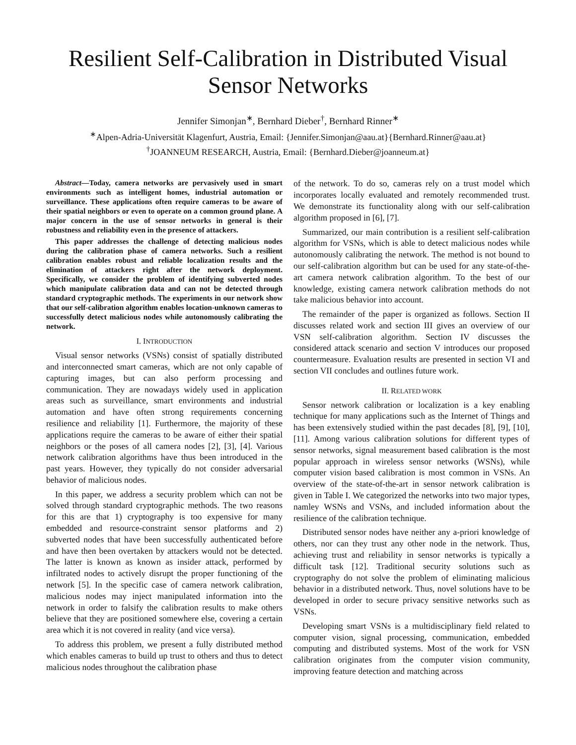Resilient Self-Calibration in Distributed Visual Sensor Networks
Jennifer Simonjan<sup>∗</sup>, Bernhard Dieber<sup>†</sup>, Bernhard Rinner<sup>∗</sup>
<sup>∗</sup>Alpen-Adria-Universität Klagenfurt, Austria, Email: {Jennifer.Simonjan@aau.at}{Bernhard.Rinner@aau.at}
<sup>†</sup> JOANNEUM RESEARCH, Austria, Email: {Bernhard.Dieber@joanneum.at}
Abstract—Today, camera networks are pervasively used in smart environments such as intelligent homes, industrial automation or surveillance. These applications often require cameras to be aware of their spatial neighbors or even to operate on a common ground plane. A major concern in the use of sensor networks in general is their robustness and reliability even in the presence of attackers.
This paper addresses the challenge of detecting malicious nodes during the calibration phase of camera networks. Such a resilient calibration enables robust and reliable localization results and the elimination of attackers right after the network deployment. Specifically, we consider the problem of identifying subverted nodes which manipulate calibration data and can not be detected through standard cryptographic methods. The experiments in our network show that our self-calibration algorithm enables location-unknown cameras to successfully detect malicious nodes while autonomously calibrating the network.
I. INTRODUCTION
Visual sensor networks (VSNs) consist of spatially distributed and interconnected smart cameras, which are not only capable of capturing images, but can also perform processing and communication. They are nowadays widely used in application areas such as surveillance, smart environments and industrial automation and have often strong requirements concerning resilience and reliability [1]. Furthermore, the majority of these applications require the cameras to be aware of either their spatial neighbors or the poses of all camera nodes [2], [3], [4]. Various network calibration algorithms have thus been introduced in the past years. However, they typically do not consider adversarial behavior of malicious nodes.
In this paper, we address a security problem which can not be solved through standard cryptographic methods. The two reasons for this are that 1) cryptography is too expensive for many embedded and resource-constraint sensor platforms and 2) subverted nodes that have been successfully authenticated before and have then been overtaken by attackers would not be detected. The latter is known as known as insider attack, performed by infiltrated nodes to actively disrupt the proper functioning of the network [5]. In the specific case of camera network calibration, malicious nodes may inject manipulated information into the network in order to falsify the calibration results to make others believe that they are positioned somewhere else, covering a certain area which it is not covered in reality (and vice versa).
To address this problem, we present a fully distributed method which enables cameras to build up trust to others and thus to detect malicious nodes throughout the calibration phase
of the network. To do so, cameras rely on a trust model which incorporates locally evaluated and remotely recommended trust. We demonstrate its functionality along with our self-calibration algorithm proposed in [6], [7].
Summarized, our main contribution is a resilient self-calibration algorithm for VSNs, which is able to detect malicious nodes while autonomously calibrating the network. The method is not bound to our self-calibration algorithm but can be used for any state-of-the-art camera network calibration algorithm. To the best of our knowledge, existing camera network calibration methods do not take malicious behavior into account.
The remainder of the paper is organized as follows. Section II discusses related work and section III gives an overview of our VSN self-calibration algorithm. Section IV discusses the considered attack scenario and section V introduces our proposed countermeasure. Evaluation results are presented in section VI and section VII concludes and outlines future work.
II. RELATED WORK
Sensor network calibration or localization is a key enabling technique for many applications such as the Internet of Things and has been extensively studied within the past decades [8], [9], [10], [11]. Among various calibration solutions for different types of sensor networks, signal measurement based calibration is the most popular approach in wireless sensor networks (WSNs), while computer vision based calibration is most common in VSNs. An overview of the state-of-the-art in sensor network calibration is given in Table I. We categorized the networks into two major types, namley WSNs and VSNs, and included information about the resilience of the calibration technique.
Distributed sensor nodes have neither any a-priori knowledge of others, nor can they trust any other node in the network. Thus, achieving trust and reliability in sensor networks is typically a difficult task [12]. Traditional security solutions such as cryptography do not solve the problem of eliminating malicious behavior in a distributed network. Thus, novel solutions have to be developed in order to secure privacy sensitive networks such as VSNs.
Developing smart VSNs is a multidisciplinary field related to computer vision, signal processing, communication, embedded computing and distributed systems. Most of the work for VSN calibration originates from the computer vision community, improving feature detection and matching across